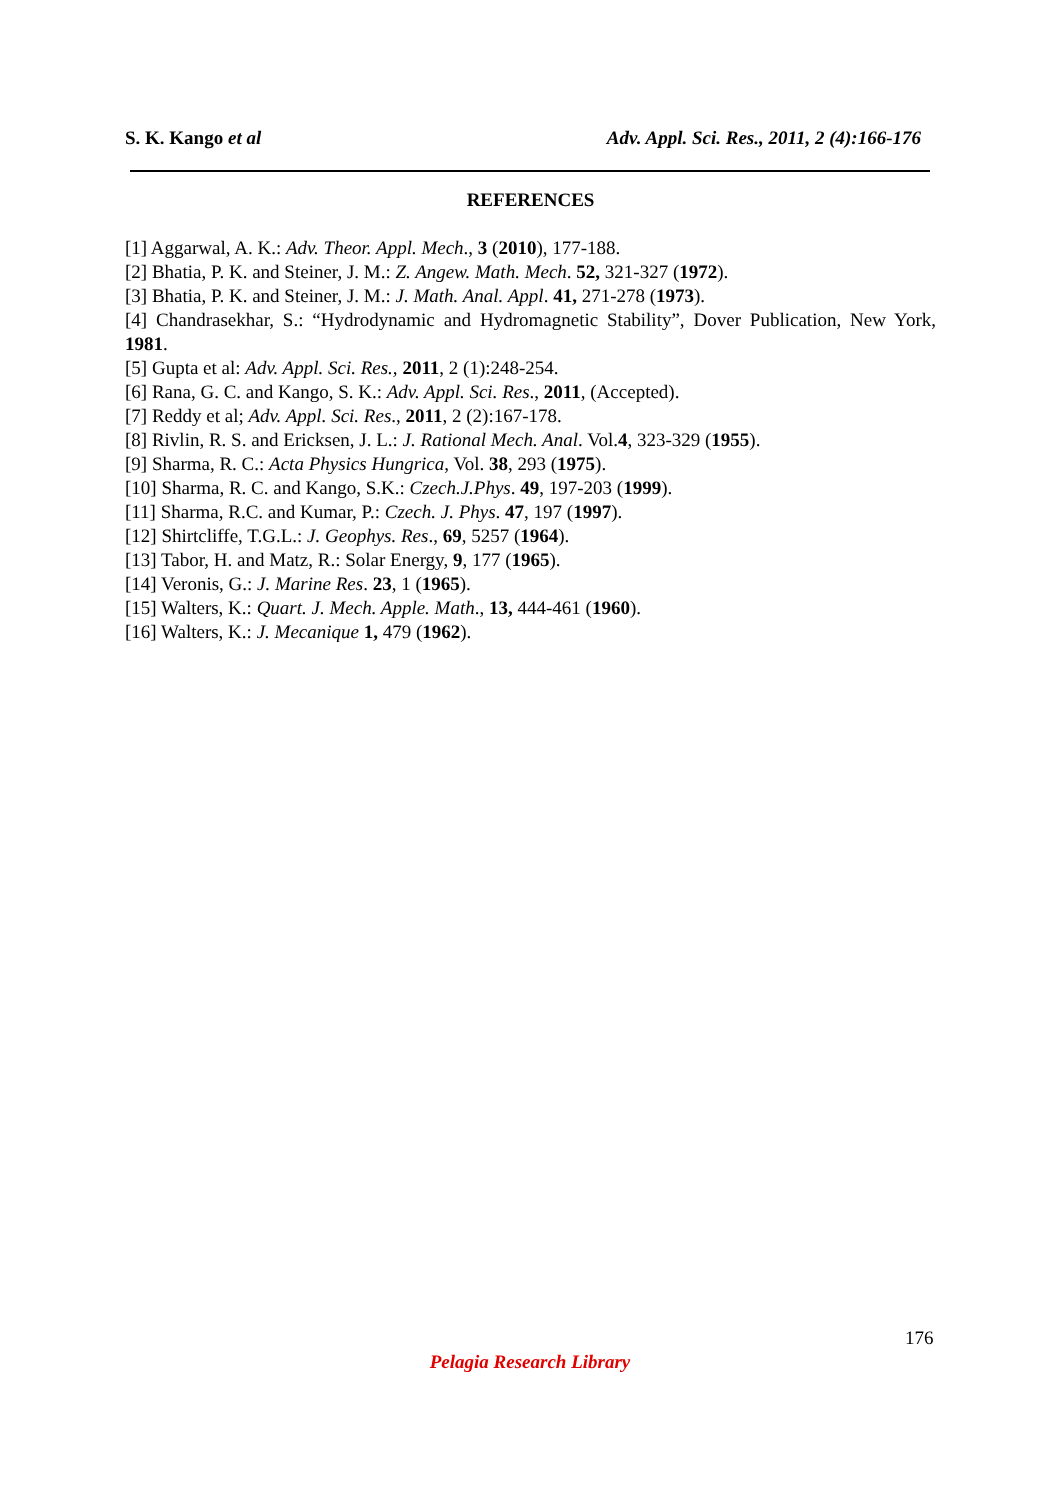S. K. Kango et al Adv. Appl. Sci. Res., 2011, 2 (4):166-176
REFERENCES
[1] Aggarwal, A. K.: Adv. Theor. Appl. Mech., 3 (2010), 177-188.
[2] Bhatia, P. K. and Steiner, J. M.: Z. Angew. Math. Mech. 52, 321-327 (1972).
[3] Bhatia, P. K. and Steiner, J. M.: J. Math. Anal. Appl. 41, 271-278 (1973).
[4] Chandrasekhar, S.: “Hydrodynamic and Hydromagnetic Stability”, Dover Publication, New York, 1981.
[5] Gupta et al: Adv. Appl. Sci. Res., 2011, 2 (1):248-254.
[6] Rana, G. C. and Kango, S. K.: Adv. Appl. Sci. Res., 2011, (Accepted).
[7] Reddy et al; Adv. Appl. Sci. Res., 2011, 2 (2):167-178.
[8] Rivlin, R. S. and Ericksen, J. L.: J. Rational Mech. Anal. Vol.4, 323-329 (1955).
[9] Sharma, R. C.: Acta Physics Hungrica, Vol. 38, 293 (1975).
[10] Sharma, R. C. and Kango, S.K.: Czech.J.Phys. 49, 197-203 (1999).
[11] Sharma, R.C. and Kumar, P.: Czech. J. Phys. 47, 197 (1997).
[12] Shirtcliffe, T.G.L.: J. Geophys. Res., 69, 5257 (1964).
[13] Tabor, H. and Matz, R.: Solar Energy, 9, 177 (1965).
[14] Veronis, G.: J. Marine Res. 23, 1 (1965).
[15] Walters, K.: Quart. J. Mech. Apple. Math., 13, 444-461 (1960).
[16] Walters, K.: J. Mecanique 1, 479 (1962).
176
Pelagia Research Library